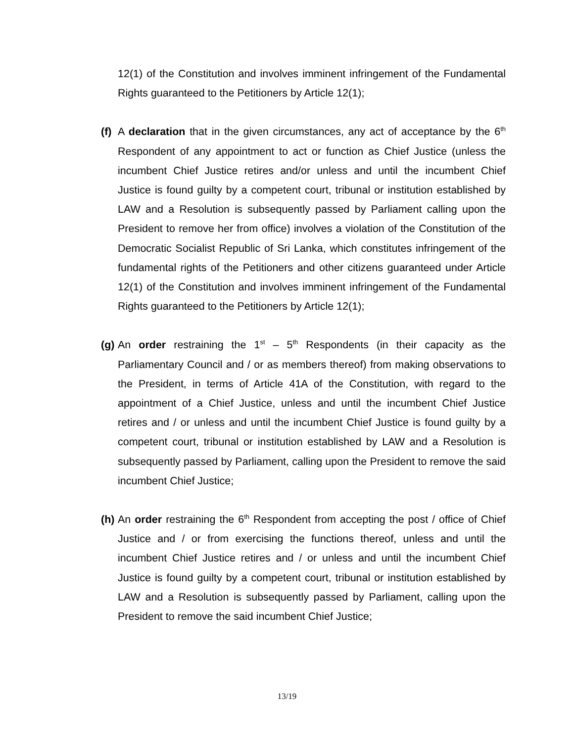12(1) of the Constitution and involves imminent infringement of the Fundamental Rights guaranteed to the Petitioners by Article 12(1);
(f)
A declaration that in the given circumstances, any act of acceptance by the 6<sup>th</sup> Respondent of any appointment to act or function as Chief Justice (unless the incumbent Chief Justice retires and/or unless and until the incumbent Chief Justice is found guilty by a competent court, tribunal or institution established by LAW and a Resolution is subsequently passed by Parliament calling upon the President to remove her from office) involves a violation of the Constitution of the Democratic Socialist Republic of Sri Lanka, which constitutes infringement of the fundamental rights of the Petitioners and other citizens guaranteed under Article 12(1) of the Constitution and involves imminent infringement of the Fundamental Rights guaranteed to the Petitioners by Article 12(1);
(g)
An order restraining the 1<sup>st</sup> – 5<sup>th</sup> Respondents (in their capacity as the Parliamentary Council and / or as members thereof) from making observations to the President, in terms of Article 41A of the Constitution, with regard to the appointment of a Chief Justice, unless and until the incumbent Chief Justice retires and / or unless and until the incumbent Chief Justice is found guilty by a competent court, tribunal or institution established by LAW and a Resolution is subsequently passed by Parliament, calling upon the President to remove the said incumbent Chief Justice;
(h)
An order restraining the 6<sup>th</sup> Respondent from accepting the post / office of Chief Justice and / or from exercising the functions thereof, unless and until the incumbent Chief Justice retires and / or unless and until the incumbent Chief Justice is found guilty by a competent court, tribunal or institution established by LAW and a Resolution is subsequently passed by Parliament, calling upon the President to remove the said incumbent Chief Justice;
13/19